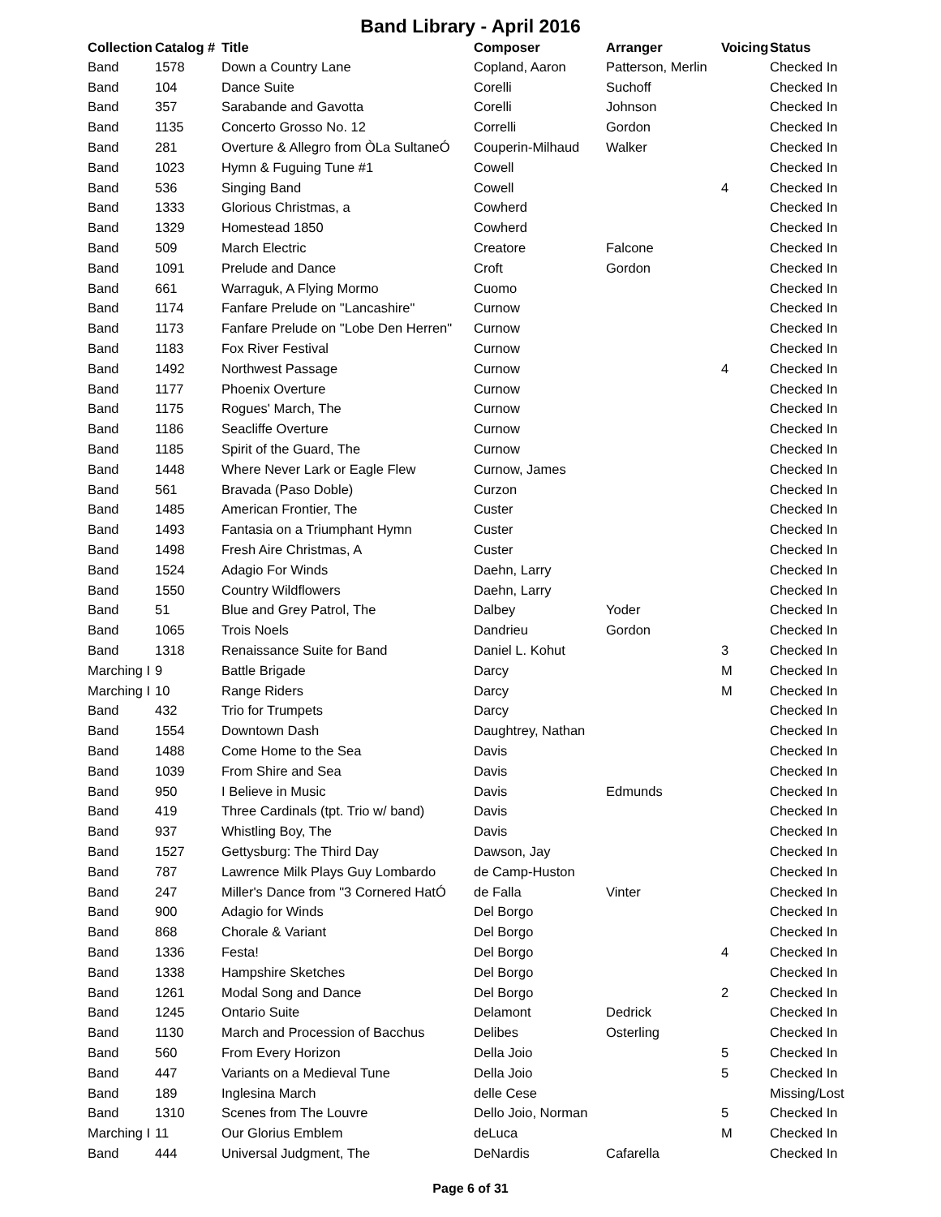Band Library - April 2016
| Collection | Catalog # | Title | Composer | Arranger | Voicing | Status |
| --- | --- | --- | --- | --- | --- | --- |
| Band | 1578 | Down a Country Lane | Copland, Aaron | Patterson, Merlin | | Checked In |
| Band | 104 | Dance Suite | Corelli | Suchoff | | Checked In |
| Band | 357 | Sarabande and Gavotta | Corelli | Johnson | | Checked In |
| Band | 1135 | Concerto Grosso No. 12 | Correlli | Gordon | | Checked In |
| Band | 281 | Overture & Allegro from ÒLa SultaneÓ | Couperin-Milhaud | Walker | | Checked In |
| Band | 1023 | Hymn & Fuguing Tune #1 | Cowell | | | Checked In |
| Band | 536 | Singing Band | Cowell | | 4 | Checked In |
| Band | 1333 | Glorious Christmas, a | Cowherd | | | Checked In |
| Band | 1329 | Homestead 1850 | Cowherd | | | Checked In |
| Band | 509 | March Electric | Creatore | Falcone | | Checked In |
| Band | 1091 | Prelude and Dance | Croft | Gordon | | Checked In |
| Band | 661 | Warraguk, A Flying Mormo | Cuomo | | | Checked In |
| Band | 1174 | Fanfare Prelude on "Lancashire" | Curnow | | | Checked In |
| Band | 1173 | Fanfare Prelude on "Lobe Den Herren" | Curnow | | | Checked In |
| Band | 1183 | Fox River Festival | Curnow | | | Checked In |
| Band | 1492 | Northwest Passage | Curnow | | 4 | Checked In |
| Band | 1177 | Phoenix Overture | Curnow | | | Checked In |
| Band | 1175 | Rogues' March, The | Curnow | | | Checked In |
| Band | 1186 | Seacliffe Overture | Curnow | | | Checked In |
| Band | 1185 | Spirit of the Guard, The | Curnow | | | Checked In |
| Band | 1448 | Where Never Lark or Eagle Flew | Curnow, James | | | Checked In |
| Band | 561 | Bravada (Paso Doble) | Curzon | | | Checked In |
| Band | 1485 | American Frontier, The | Custer | | | Checked In |
| Band | 1493 | Fantasia on a Triumphant Hymn | Custer | | | Checked In |
| Band | 1498 | Fresh Aire Christmas, A | Custer | | | Checked In |
| Band | 1524 | Adagio For Winds | Daehn, Larry | | | Checked In |
| Band | 1550 | Country Wildflowers | Daehn, Larry | | | Checked In |
| Band | 51 | Blue and Grey Patrol, The | Dalbey | Yoder | | Checked In |
| Band | 1065 | Trois Noels | Dandrieu | Gordon | | Checked In |
| Band | 1318 | Renaissance Suite for Band | Daniel L. Kohut | | 3 | Checked In |
| Marching I | 9 | Battle Brigade | Darcy | | M | Checked In |
| Marching I | 10 | Range Riders | Darcy | | M | Checked In |
| Band | 432 | Trio for Trumpets | Darcy | | | Checked In |
| Band | 1554 | Downtown Dash | Daughtrey, Nathan | | | Checked In |
| Band | 1488 | Come Home to the Sea | Davis | | | Checked In |
| Band | 1039 | From Shire and Sea | Davis | | | Checked In |
| Band | 950 | I Believe in Music | Davis | Edmunds | | Checked In |
| Band | 419 | Three Cardinals (tpt. Trio w/ band) | Davis | | | Checked In |
| Band | 937 | Whistling Boy, The | Davis | | | Checked In |
| Band | 1527 | Gettysburg: The Third Day | Dawson, Jay | | | Checked In |
| Band | 787 | Lawrence Milk Plays Guy Lombardo | de Camp-Huston | | | Checked In |
| Band | 247 | Miller's Dance from "3 Cornered HatÓ | de Falla | Vinter | | Checked In |
| Band | 900 | Adagio for Winds | Del Borgo | | | Checked In |
| Band | 868 | Chorale & Variant | Del Borgo | | | Checked In |
| Band | 1336 | Festa! | Del Borgo | | 4 | Checked In |
| Band | 1338 | Hampshire Sketches | Del Borgo | | | Checked In |
| Band | 1261 | Modal Song and Dance | Del Borgo | | 2 | Checked In |
| Band | 1245 | Ontario Suite | Delamont | Dedrick | | Checked In |
| Band | 1130 | March and Procession of Bacchus | Delibes | Osterling | | Checked In |
| Band | 560 | From Every Horizon | Della Joio | | 5 | Checked In |
| Band | 447 | Variants on a Medieval Tune | Della Joio | | 5 | Checked In |
| Band | 189 | Inglesina March | delle Cese | | | Missing/Lost |
| Band | 1310 | Scenes from The Louvre | Dello Joio, Norman | | 5 | Checked In |
| Marching I | 11 | Our Glorius Emblem | deLuca | | M | Checked In |
| Band | 444 | Universal Judgment, The | DeNardis | Cafarella | | Checked In |
Page 6 of 31